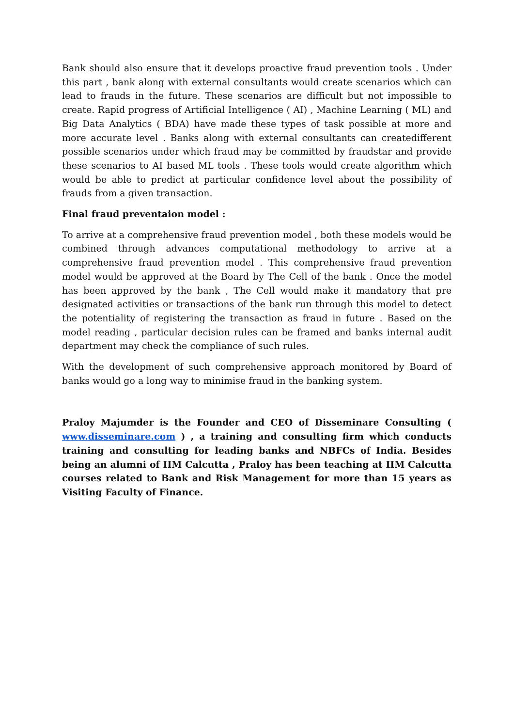Bank should also ensure that it develops proactive fraud prevention tools . Under this part , bank along with external consultants would create scenarios which can lead to frauds in the future. These scenarios are difficult but not impossible to create. Rapid progress of Artificial Intelligence ( AI) , Machine Learning ( ML) and Big Data Analytics ( BDA) have made these types of task possible at more and more accurate level . Banks along with external consultants can createdifferent possible scenarios under which fraud may be committed by fraudstar and provide these scenarios to AI based ML tools . These tools would create algorithm which would be able to predict at particular confidence level about the possibility of frauds from a given transaction.
Final fraud preventaion model :
To arrive at a comprehensive fraud prevention model , both these models would be combined through advances computational methodology to arrive at a comprehensive fraud prevention model . This comprehensive fraud prevention model would be approved at the Board by The Cell of the bank . Once the model has been approved by the bank , The Cell would make it mandatory that pre designated activities or transactions of the bank run through this model to detect the potentiality of registering the transaction as fraud in future . Based on the model reading , particular decision rules can be framed and banks internal audit department may check the compliance of such rules.
With the development of such comprehensive approach monitored by Board of banks would go a long way to minimise fraud in the banking system.
Praloy Majumder is the Founder and CEO of Disseminare Consulting ( www.disseminare.com ) , a training and consulting firm which conducts training and consulting for leading banks and NBFCs of India. Besides being an alumni of IIM Calcutta , Praloy has been teaching at IIM Calcutta courses related to Bank and Risk Management for more than 15 years as Visiting Faculty of Finance.